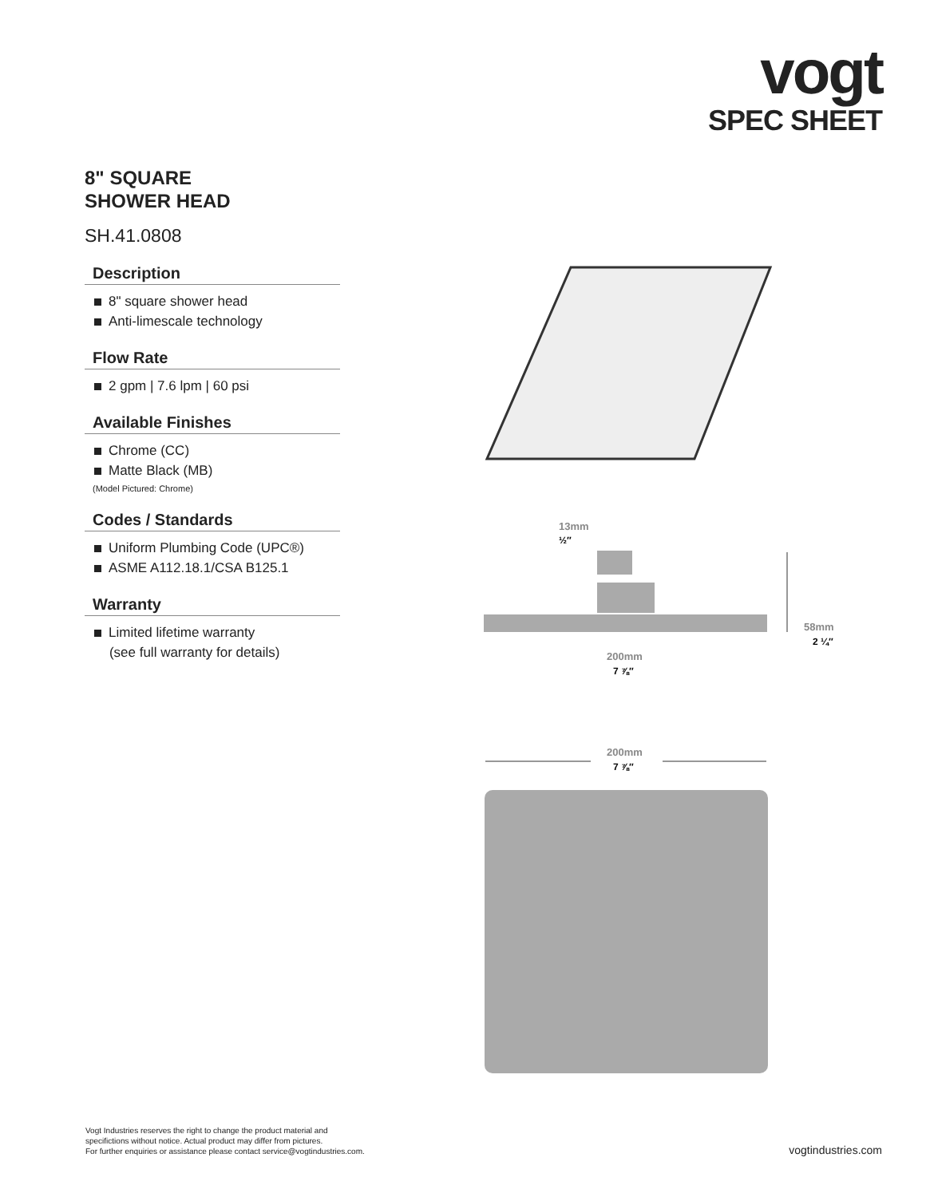vogt
SPEC SHEET
8" SQUARE
SHOWER HEAD
SH.41.0808
Description
8" square shower head
Anti-limescale technology
Flow Rate
2 gpm | 7.6 lpm | 60 psi
Available Finishes
Chrome (CC)
Matte Black (MB)
(Model Pictured: Chrome)
Codes / Standards
Uniform Plumbing Code (UPC®)
ASME A112.18.1/CSA B125.1
Warranty
Limited lifetime warranty
(see full warranty for details)
13mm
½″
58mm
2 ¼″
200mm
7 ⅞″
200mm
7 ⅞″
Vogt Industries reserves the right to change the product material and
specifictions without notice. Actual product may differ from pictures.
For further enquiries or assistance please contact service@vogtindustries.com.
vogtindustries.com